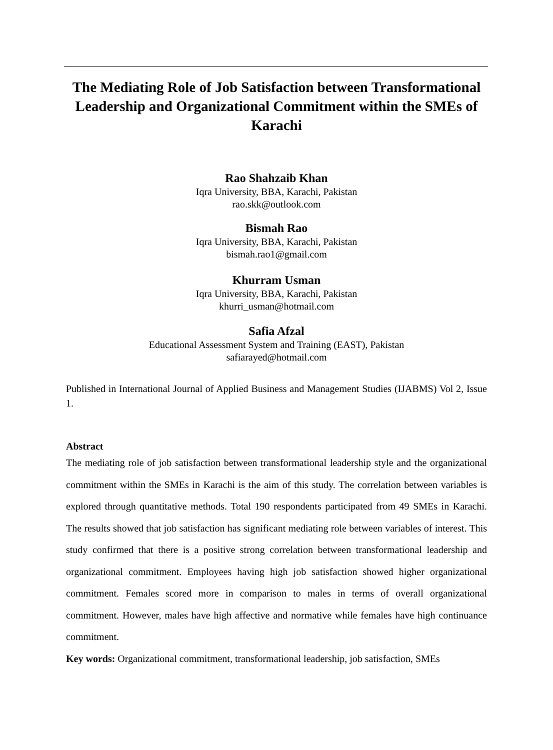The Mediating Role of Job Satisfaction between Transformational Leadership and Organizational Commitment within the SMEs of Karachi
Rao Shahzaib Khan
Iqra University, BBA, Karachi, Pakistan
rao.skk@outlook.com
Bismah Rao
Iqra University, BBA, Karachi, Pakistan
bismah.rao1@gmail.com
Khurram Usman
Iqra University, BBA, Karachi, Pakistan
khurri_usman@hotmail.com
Safia Afzal
Educational Assessment System and Training (EAST), Pakistan
safiarayed@hotmail.com
Published in International Journal of Applied Business and Management Studies (IJABMS) Vol 2, Issue 1.
Abstract
The mediating role of job satisfaction between transformational leadership style and the organizational commitment within the SMEs in Karachi is the aim of this study. The correlation between variables is explored through quantitative methods. Total 190 respondents participated from 49 SMEs in Karachi. The results showed that job satisfaction has significant mediating role between variables of interest. This study confirmed that there is a positive strong correlation between transformational leadership and organizational commitment. Employees having high job satisfaction showed higher organizational commitment. Females scored more in comparison to males in terms of overall organizational commitment. However, males have high affective and normative while females have high continuance commitment.
Key words: Organizational commitment, transformational leadership, job satisfaction, SMEs